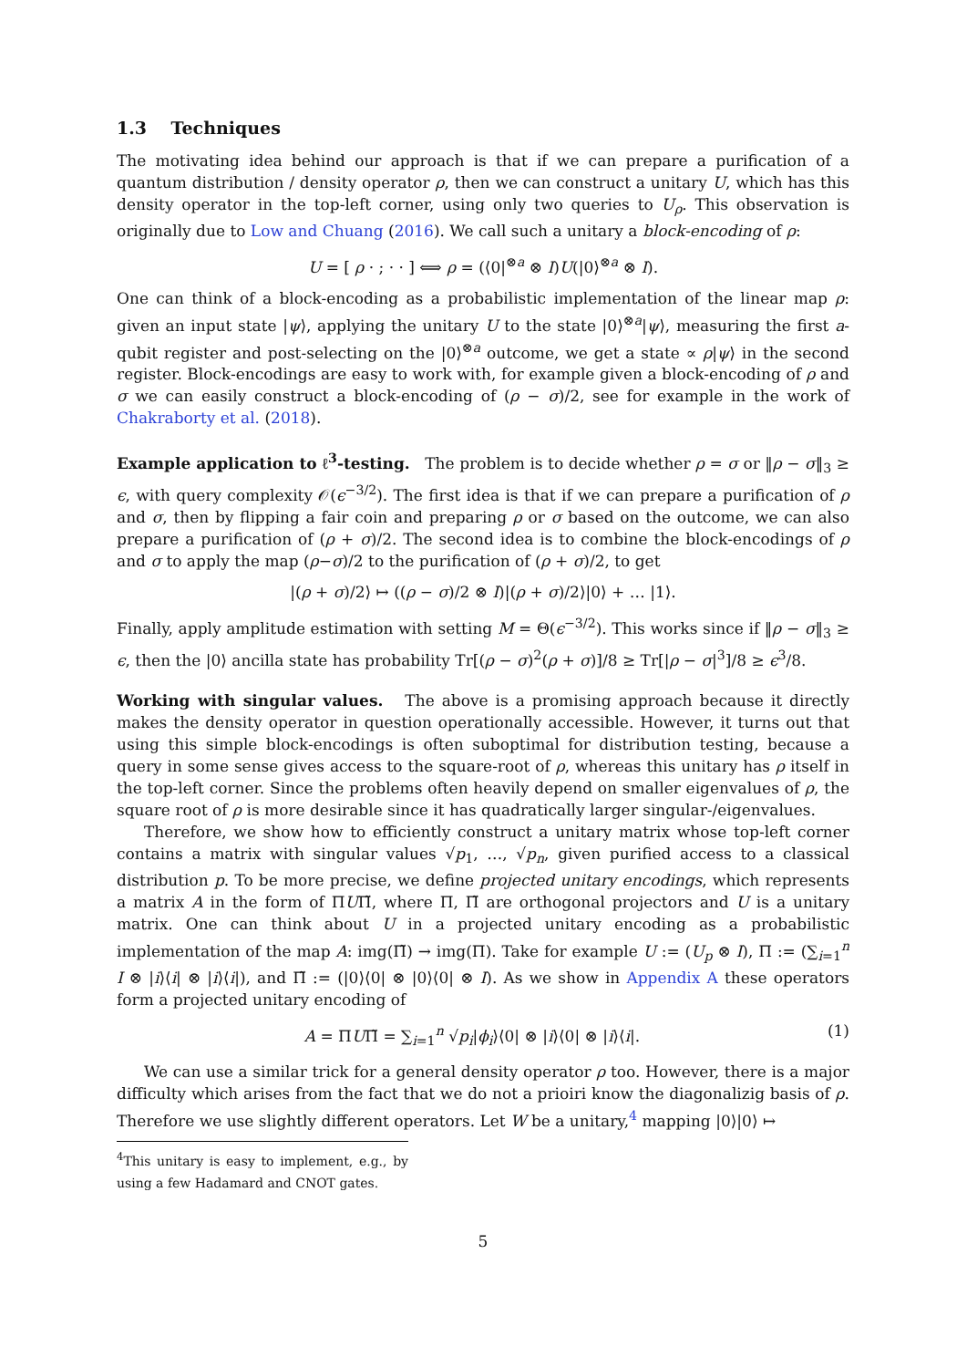1.3 Techniques
The motivating idea behind our approach is that if we can prepare a purification of a quantum distribution / density operator ρ, then we can construct a unitary U, which has this density operator in the top-left corner, using only two queries to U<sub>ρ</sub>. This observation is originally due to Low and Chuang (2016). We call such a unitary a block-encoding of ρ:
U = [ ρ · ; · · ] ⟺ ρ = (⟨0|<sup>⊗a</sup> ⊗ I)U(|0⟩<sup>⊗a</sup> ⊗ I).
One can think of a block-encoding as a probabilistic implementation of the linear map ρ: given an input state |ψ⟩, applying the unitary U to the state |0⟩<sup>⊗a</sup>|ψ⟩, measuring the first a-qubit register and post-selecting on the |0⟩<sup>⊗a</sup> outcome, we get a state ∝ ρ|ψ⟩ in the second register. Block-encodings are easy to work with, for example given a block-encoding of ρ and σ we can easily construct a block-encoding of (ρ − σ)/2, see for example in the work of Chakraborty et al. (2018).
Example application to ℓ<sup>3</sup>-testing. The problem is to decide whether ρ = σ or ‖ρ − σ‖<sub>3</sub> ≥ ϵ, with query complexity 𝒪(ϵ<sup>−3/2</sup>). The first idea is that if we can prepare a purification of ρ and σ, then by flipping a fair coin and preparing ρ or σ based on the outcome, we can also prepare a purification of (ρ + σ)/2. The second idea is to combine the block-encodings of ρ and σ to apply the map (ρ−σ)/2 to the purification of (ρ + σ)/2, to get
|(ρ + σ)/2⟩ ↦ ((ρ − σ)/2 ⊗ I)|(ρ + σ)/2⟩|0⟩ + … |1⟩.
Finally, apply amplitude estimation with setting M = Θ(ϵ<sup>−3/2</sup>). This works since if ‖ρ − σ‖<sub>3</sub> ≥ ϵ, then the |0⟩ ancilla state has probability Tr[(ρ − σ)<sup>2</sup>(ρ + σ)]/8 ≥ Tr[|ρ − σ|<sup>3</sup>]/8 ≥ ϵ<sup>3</sup>/8.
Working with singular values. The above is a promising approach because it directly makes the density operator in question operationally accessible. However, it turns out that using this simple block-encodings is often suboptimal for distribution testing, because a query in some sense gives access to the square-root of ρ, whereas this unitary has ρ itself in the top-left corner. Since the problems often heavily depend on smaller eigenvalues of ρ, the square root of ρ is more desirable since it has quadratically larger singular-/eigenvalues.
Therefore, we show how to efficiently construct a unitary matrix whose top-left corner contains a matrix with singular values √p<sub>1</sub>, …, √p<sub>n</sub>, given purified access to a classical distribution p. To be more precise, we define projected unitary encodings, which represents a matrix A in the form of ΠUΠ̃, where Π, Π̃ are orthogonal projectors and U is a unitary matrix. One can think about U in a projected unitary encoding as a probabilistic implementation of the map A: img(Π̃) → img(Π). Take for example U := (U<sub>p</sub> ⊗ I), Π := (∑<sub>i=1</sub><sup>n</sup> I ⊗ |i⟩⟨i| ⊗ |i⟩⟨i|), and Π̃ := (|0⟩⟨0| ⊗ |0⟩⟨0| ⊗ I). As we show in Appendix A these operators form a projected unitary encoding of
A = ΠUΠ̃ = ∑<sub>i=1</sub><sup>n</sup> √p<sub>i</sub>|ϕ<sub>i</sub>⟩⟨0| ⊗ |i⟩⟨0| ⊗ |i⟩⟨i|. (1)
We can use a similar trick for a general density operator ρ too. However, there is a major difficulty which arises from the fact that we do not a prioiri know the diagonalizig basis of ρ. Therefore we use slightly different operators. Let W be a unitary,<sup>4</sup> mapping |0⟩|0⟩ ↦
<sup>4</sup> This unitary is easy to implement, e.g., by using a few Hadamard and CNOT gates.
5